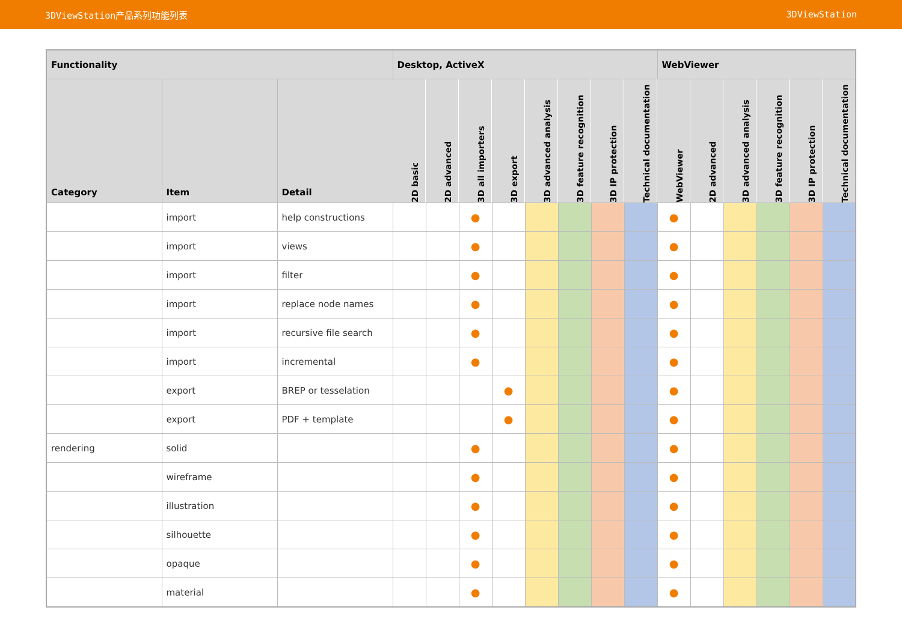3DViewStation产品系列功能列表 3DViewStation
| Functionality | | | Desktop, ActiveX | | | | | | | | WebViewer | | | | | |
| --- | --- | --- | --- | --- | --- | --- | --- | --- | --- | --- | --- | --- | --- | --- | --- | --- |
| Category | Item | Detail | 2D basic | 2D advanced | 3D all importers | 3D export | 3D advanced analysis | 3D feature recognition | 3D IP protection | Technical documentation | WebViewer | 2D advanced | 3D advanced analysis | 3D feature recognition | 3D IP protection | Technical documentation |
| | import | help constructions | | | ● | | | | | | ● | | | | | |
| | import | views | | | ● | | | | | | ● | | | | | |
| | import | filter | | | ● | | | | | | ● | | | | | |
| | import | replace node names | | | ● | | | | | | ● | | | | | |
| | import | recursive file search | | | ● | | | | | | ● | | | | | |
| | import | incremental | | | ● | | | | | | ● | | | | | |
| | export | BREP or tesselation | | | | ● | | | | | ● | | | | | |
| | export | PDF + template | | | | ● | | | | | ● | | | | | |
| rendering | solid | | | | ● | | | | | | ● | | | | | |
| | wireframe | | | | ● | | | | | | ● | | | | | |
| | illustration | | | | ● | | | | | | ● | | | | | |
| | silhouette | | | | ● | | | | | | ● | | | | | |
| | opaque | | | | ● | | | | | | ● | | | | | |
| | material | | | | ● | | | | | | ● | | | | | |